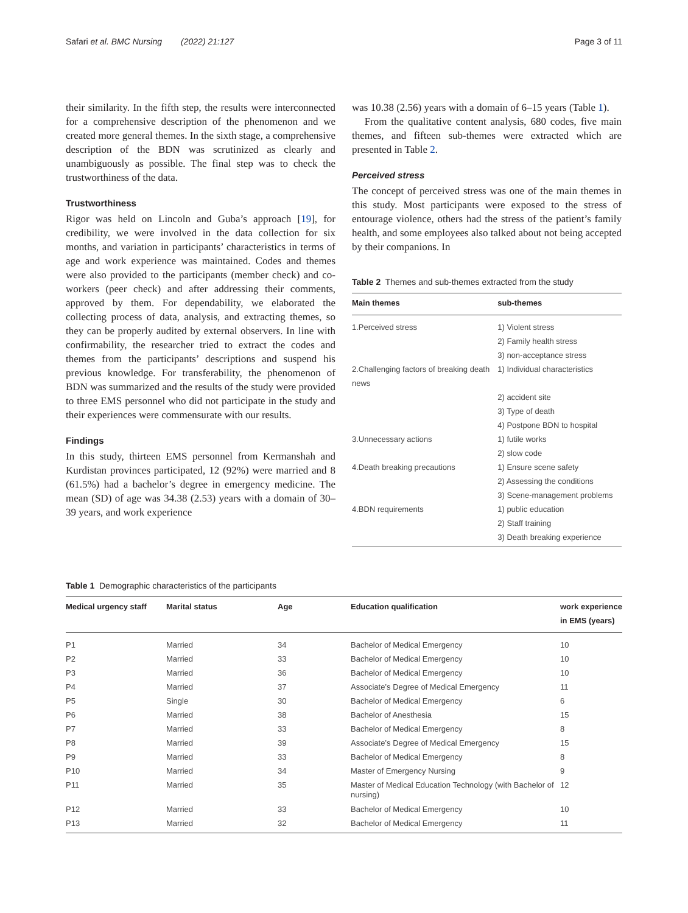Safari et al. BMC Nursing (2022) 21:127 Page 3 of 11
their similarity. In the fifth step, the results were interconnected for a comprehensive description of the phenomenon and we created more general themes. In the sixth stage, a comprehensive description of the BDN was scrutinized as clearly and unambiguously as possible. The final step was to check the trustworthiness of the data.
Trustworthiness
Rigor was held on Lincoln and Guba’s approach [19], for credibility, we were involved in the data collection for six months, and variation in participants’ characteristics in terms of age and work experience was maintained. Codes and themes were also provided to the participants (member check) and co-workers (peer check) and after addressing their comments, approved by them. For dependability, we elaborated the collecting process of data, analysis, and extracting themes, so they can be properly audited by external observers. In line with confirmability, the researcher tried to extract the codes and themes from the participants’ descriptions and suspend his previous knowledge. For transferability, the phenomenon of BDN was summarized and the results of the study were provided to three EMS personnel who did not participate in the study and their experiences were commensurate with our results.
Findings
In this study, thirteen EMS personnel from Kermanshah and Kurdistan provinces participated, 12 (92%) were married and 8 (61.5%) had a bachelor’s degree in emergency medicine. The mean (SD) of age was 34.38 (2.53) years with a domain of 30–39 years, and work experience
was 10.38 (2.56) years with a domain of 6–15 years (Table 1).
From the qualitative content analysis, 680 codes, five main themes, and fifteen sub-themes were extracted which are presented in Table 2.
Perceived stress
The concept of perceived stress was one of the main themes in this study. Most participants were exposed to the stress of entourage violence, others had the stress of the patient’s family health, and some employees also talked about not being accepted by their companions. In
Table 2 Themes and sub-themes extracted from the study
| Main themes | sub-themes |
| --- | --- |
| 1.Perceived stress | 1) Violent stress |
| | 2) Family health stress |
| | 3) non-acceptance stress |
| 2.Challenging factors of breaking death news | 1) Individual characteristics |
| | 2) accident site |
| | 3) Type of death |
| | 4) Postpone BDN to hospital |
| 3.Unnecessary actions | 1) futile works |
| | 2) slow code |
| 4.Death breaking precautions | 1) Ensure scene safety |
| | 2) Assessing the conditions |
| | 3) Scene-management problems |
| 4.BDN requirements | 1) public education |
| | 2) Staff training |
| | 3) Death breaking experience |
Table 1 Demographic characteristics of the participants
| Medical urgency staff | Marital status | Age | Education qualification | work experience in EMS (years) |
| --- | --- | --- | --- | --- |
| P1 | Married | 34 | Bachelor of Medical Emergency | 10 |
| P2 | Married | 33 | Bachelor of Medical Emergency | 10 |
| P3 | Married | 36 | Bachelor of Medical Emergency | 10 |
| P4 | Married | 37 | Associate’s Degree of Medical Emergency | 11 |
| P5 | Single | 30 | Bachelor of Medical Emergency | 6 |
| P6 | Married | 38 | Bachelor of Anesthesia | 15 |
| P7 | Married | 33 | Bachelor of Medical Emergency | 8 |
| P8 | Married | 39 | Associate’s Degree of Medical Emergency | 15 |
| P9 | Married | 33 | Bachelor of Medical Emergency | 8 |
| P10 | Married | 34 | Master of Emergency Nursing | 9 |
| P11 | Married | 35 | Master of Medical Education Technology (with Bachelor of nursing) | 12 |
| P12 | Married | 33 | Bachelor of Medical Emergency | 10 |
| P13 | Married | 32 | Bachelor of Medical Emergency | 11 |